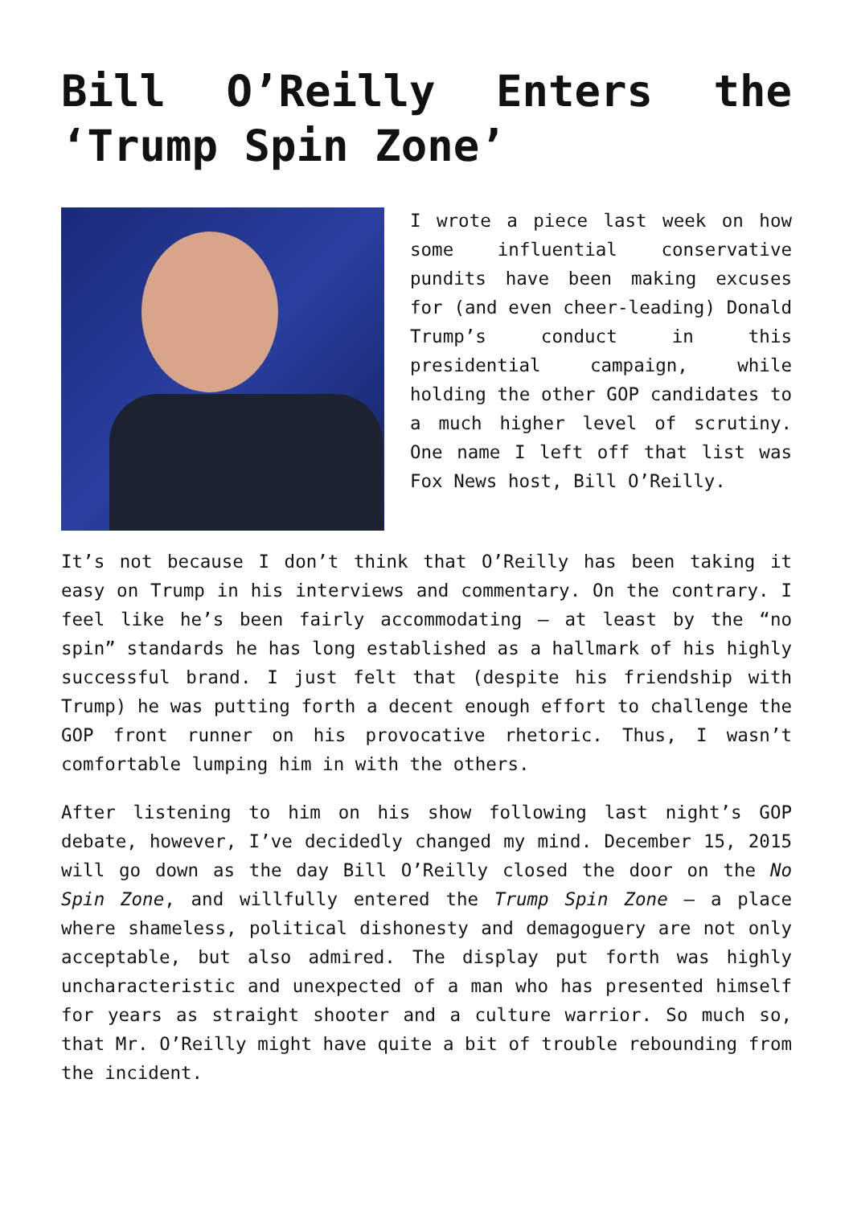Bill O’Reilly Enters the ‘Trump Spin Zone’
I wrote a piece last week on how some influential conservative pundits have been making excuses for (and even cheer-leading) Donald Trump’s conduct in this presidential campaign, while holding the other GOP candidates to a much higher level of scrutiny. One name I left off that list was Fox News host, Bill O’Reilly.
It’s not because I don’t think that O’Reilly has been taking it easy on Trump in his interviews and commentary. On the contrary. I feel like he’s been fairly accommodating – at least by the “no spin” standards he has long established as a hallmark of his highly successful brand. I just felt that (despite his friendship with Trump) he was putting forth a decent enough effort to challenge the GOP front runner on his provocative rhetoric. Thus, I wasn’t comfortable lumping him in with the others.
After listening to him on his show following last night’s GOP debate, however, I’ve decidedly changed my mind. December 15, 2015 will go down as the day Bill O’Reilly closed the door on the No Spin Zone, and willfully entered the Trump Spin Zone – a place where shameless, political dishonesty and demagoguery are not only acceptable, but also admired. The display put forth was highly uncharacteristic and unexpected of a man who has presented himself for years as straight shooter and a culture warrior. So much so, that Mr. O’Reilly might have quite a bit of trouble rebounding from the incident.